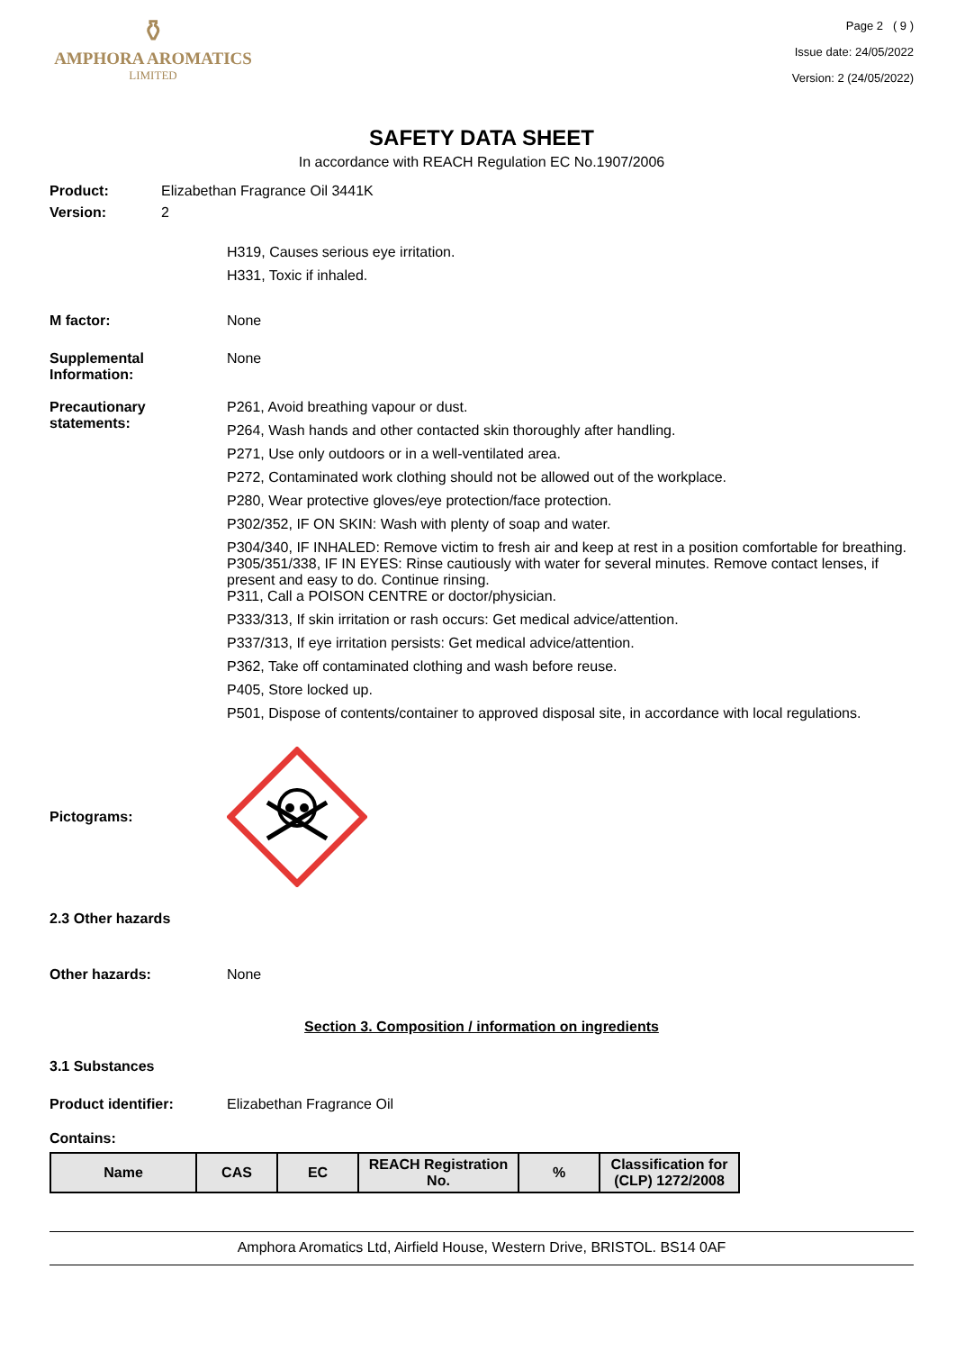⚱
AMPHORA AROMATICS
LIMITED
Page 2 ( 9 )
Issue date: 24/05/2022
Version: 2 (24/05/2022)
SAFETY DATA SHEET
In accordance with REACH Regulation EC No.1907/2006
Product: Elizabethan Fragrance Oil 3441K
Version: 2
H319, Causes serious eye irritation.
H331, Toxic if inhaled.
M factor: None
Supplemental Information:
None
Precautionary statements:
P261, Avoid breathing vapour or dust.
P264, Wash hands and other contacted skin thoroughly after handling.
P271, Use only outdoors or in a well-ventilated area.
P272, Contaminated work clothing should not be allowed out of the workplace.
P280, Wear protective gloves/eye protection/face protection.
P302/352, IF ON SKIN: Wash with plenty of soap and water.
P304/340, IF INHALED: Remove victim to fresh air and keep at rest in a position comfortable for breathing.
P305/351/338, IF IN EYES: Rinse cautiously with water for several minutes. Remove contact lenses, if present and easy to do. Continue rinsing.
P311, Call a POISON CENTRE or doctor/physician.
P333/313, If skin irritation or rash occurs: Get medical advice/attention.
P337/313, If eye irritation persists: Get medical advice/attention.
P362, Take off contaminated clothing and wash before reuse.
P405, Store locked up.
P501, Dispose of contents/container to approved disposal site, in accordance with local regulations.
Pictograms:
2.3 Other hazards
Other hazards: None
Section 3. Composition / information on ingredients
3.1 Substances
Product identifier: Elizabethan Fragrance Oil
Contains:
| Name | CAS | EC | REACH Registration No. | % | Classification for (CLP) 1272/2008 |
| --- | --- | --- | --- | --- | --- |
Amphora Aromatics Ltd, Airfield House, Western Drive, BRISTOL. BS14 0AF